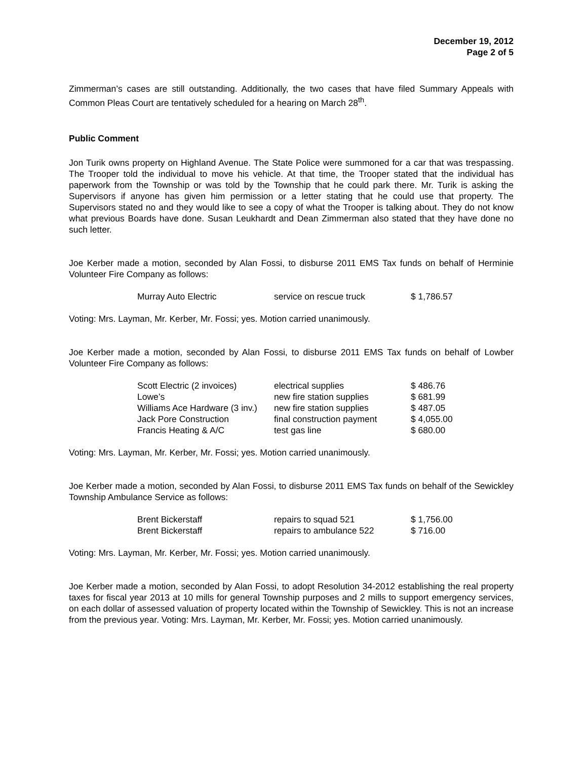December 19, 2012
Page 2 of 5
Zimmerman’s cases are still outstanding. Additionally, the two cases that have filed Summary Appeals with Common Pleas Court are tentatively scheduled for a hearing on March 28<sup>th</sup>.
Public Comment
Jon Turik owns property on Highland Avenue. The State Police were summoned for a car that was trespassing. The Trooper told the individual to move his vehicle. At that time, the Trooper stated that the individual has paperwork from the Township or was told by the Township that he could park there. Mr. Turik is asking the Supervisors if anyone has given him permission or a letter stating that he could use that property. The Supervisors stated no and they would like to see a copy of what the Trooper is talking about. They do not know what previous Boards have done. Susan Leukhardt and Dean Zimmerman also stated that they have done no such letter.
Joe Kerber made a motion, seconded by Alan Fossi, to disburse 2011 EMS Tax funds on behalf of Herminie Volunteer Fire Company as follows:
| Murray Auto Electric | service on rescue truck | $ 1,786.57 |
Voting: Mrs. Layman, Mr. Kerber, Mr. Fossi; yes. Motion carried unanimously.
Joe Kerber made a motion, seconded by Alan Fossi, to disburse 2011 EMS Tax funds on behalf of Lowber Volunteer Fire Company as follows:
| Scott Electric (2 invoices) | electrical supplies | $ 486.76 |
| Lowe’s | new fire station supplies | $ 681.99 |
| Williams Ace Hardware (3 inv.) | new fire station supplies | $ 487.05 |
| Jack Pore Construction | final construction payment | $ 4,055.00 |
| Francis Heating & A/C | test gas line | $ 680.00 |
Voting: Mrs. Layman, Mr. Kerber, Mr. Fossi; yes. Motion carried unanimously.
Joe Kerber made a motion, seconded by Alan Fossi, to disburse 2011 EMS Tax funds on behalf of the Sewickley Township Ambulance Service as follows:
| Brent Bickerstaff | repairs to squad 521 | $ 1,756.00 |
| Brent Bickerstaff | repairs to ambulance 522 | $ 716.00 |
Voting: Mrs. Layman, Mr. Kerber, Mr. Fossi; yes. Motion carried unanimously.
Joe Kerber made a motion, seconded by Alan Fossi, to adopt Resolution 34-2012 establishing the real property taxes for fiscal year 2013 at 10 mills for general Township purposes and 2 mills to support emergency services, on each dollar of assessed valuation of property located within the Township of Sewickley. This is not an increase from the previous year. Voting: Mrs. Layman, Mr. Kerber, Mr. Fossi; yes. Motion carried unanimously.